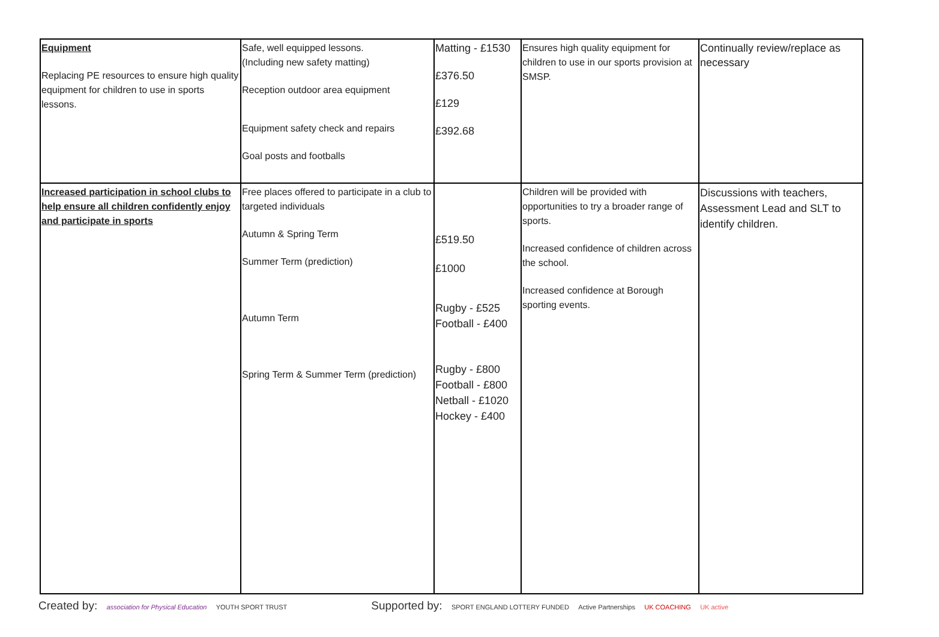| Equipment Replacing PE resources to ensure high quality equipment for children to use in sports lessons. | Safe, well equipped lessons. (Including new safety matting) Reception outdoor area equipment Equipment safety check and repairs Goal posts and footballs | Matting - £1530 £376.50 £129 £392.68 | Ensures high quality equipment for children to use in our sports provision at SMSP. | Continually review/replace as necessary |
| Increased participation in school clubs to help ensure all children confidently enjoy and participate in sports | Free places offered to participate in a club to targeted individuals Autumn & Spring Term Summer Term (prediction) Autumn Term Spring Term & Summer Term (prediction) | £519.50 £1000 Rugby - £525 Football - £400 Rugby - £800 Football - £800 Netball - £1020 Hockey - £400 | Children will be provided with opportunities to try a broader range of sports. Increased confidence of children across the school. Increased confidence at Borough sporting events. | Discussions with teachers, Assessment Lead and SLT to identify children. |
Created by: association for Physical Education YOUTH SPORT TRUST
Supported by: SPORT ENGLAND LOTTERY FUNDED Active Partnerships UK COACHING UK active